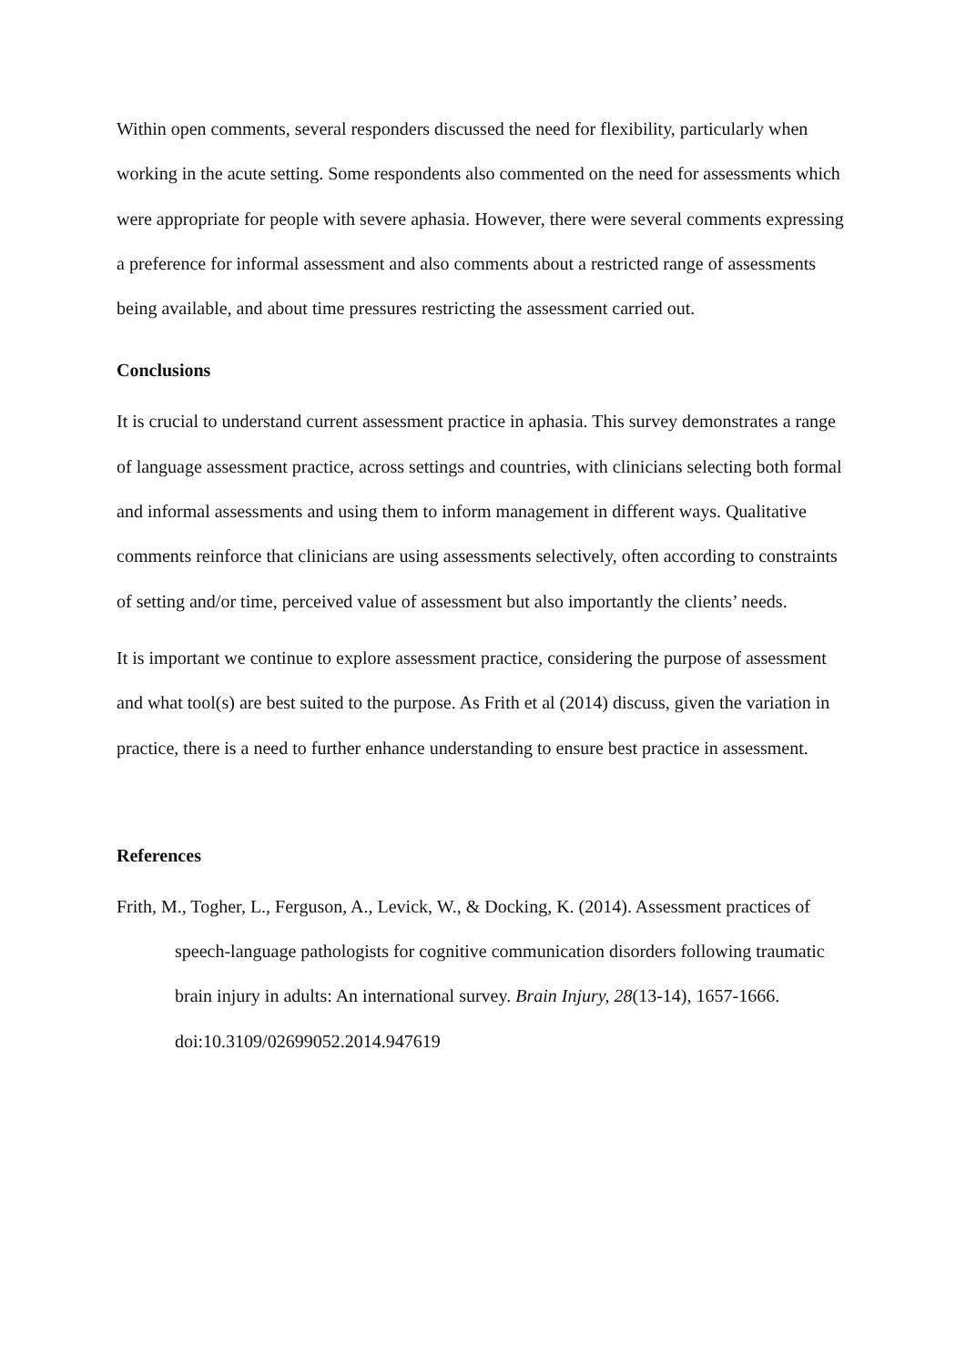Within open comments, several responders discussed the need for flexibility, particularly when working in the acute setting. Some respondents also commented on the need for assessments which were appropriate for people with severe aphasia. However, there were several comments expressing a preference for informal assessment and also comments about a restricted range of assessments being available, and about time pressures restricting the assessment carried out.
Conclusions
It is crucial to understand current assessment practice in aphasia. This survey demonstrates a range of language assessment practice, across settings and countries, with clinicians selecting both formal and informal assessments and using them to inform management in different ways. Qualitative comments reinforce that clinicians are using assessments selectively, often according to constraints of setting and/or time, perceived value of assessment but also importantly the clients’ needs.
It is important we continue to explore assessment practice, considering the purpose of assessment and what tool(s) are best suited to the purpose. As Frith et al (2014) discuss, given the variation in practice, there is a need to further enhance understanding to ensure best practice in assessment.
References
Frith, M., Togher, L., Ferguson, A., Levick, W., & Docking, K. (2014). Assessment practices of speech-language pathologists for cognitive communication disorders following traumatic brain injury in adults: An international survey. Brain Injury, 28(13-14), 1657-1666. doi:10.3109/02699052.2014.947619